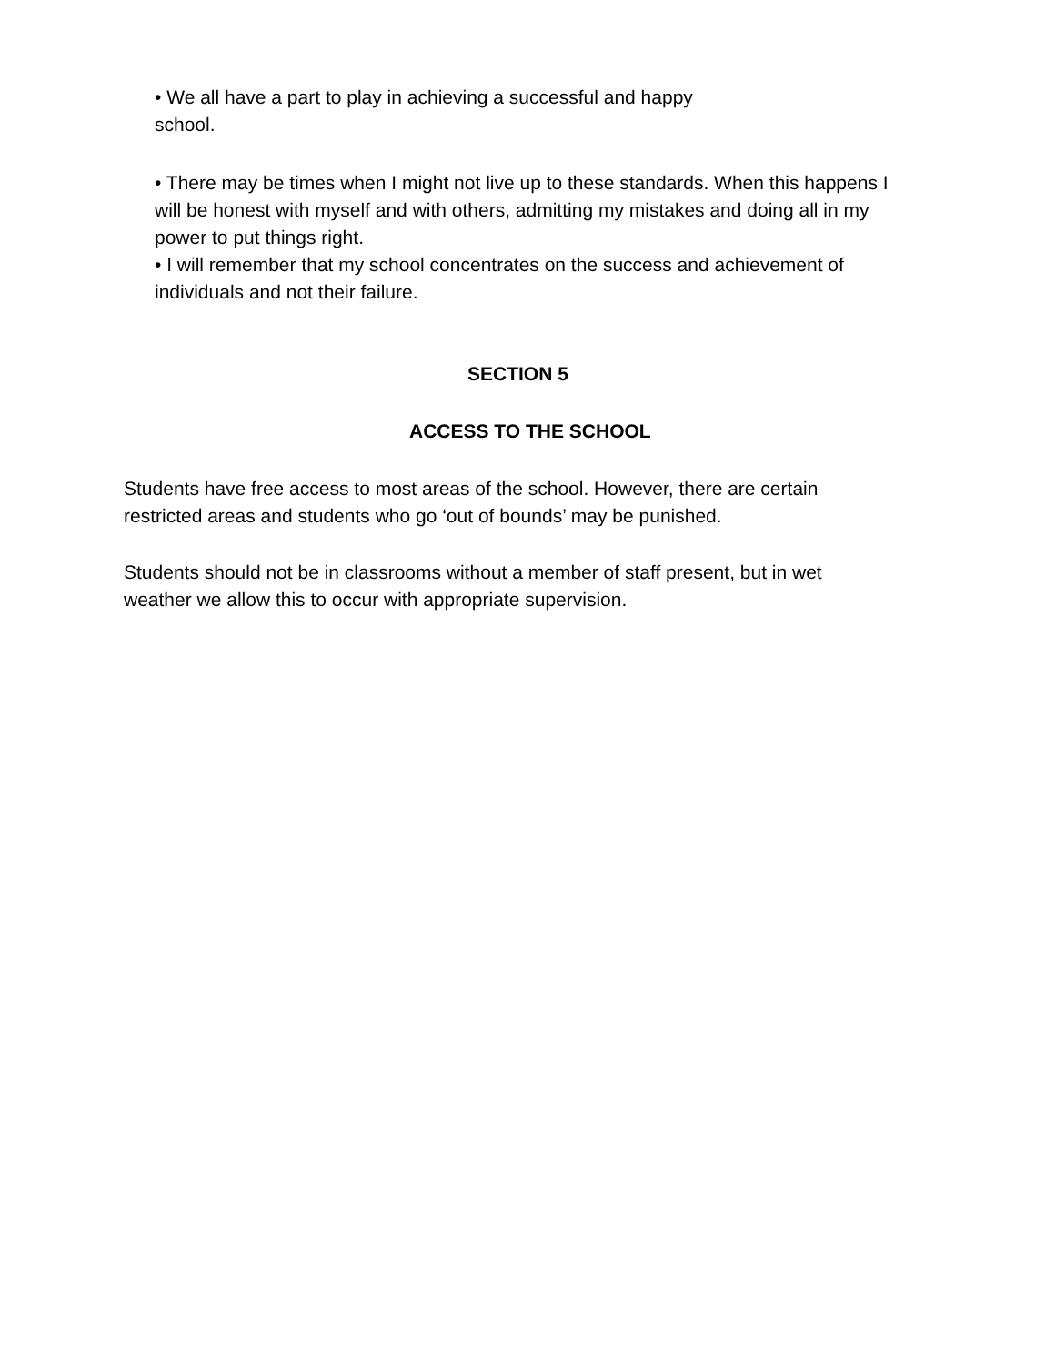• We all have a part to play in achieving a successful and happy school.
• There may be times when I might not live up to these standards. When this happens I will be honest with myself and with others, admitting my mistakes and doing all in my power to put things right.
• I will remember that my school concentrates on the success and achievement of individuals and not their failure.
SECTION 5
ACCESS TO THE SCHOOL
Students have free access to most areas of the school. However, there are certain restricted areas and students who go ‘out of bounds’ may be punished.
Students should not be in classrooms without a member of staff present, but in wet weather we allow this to occur with appropriate supervision.